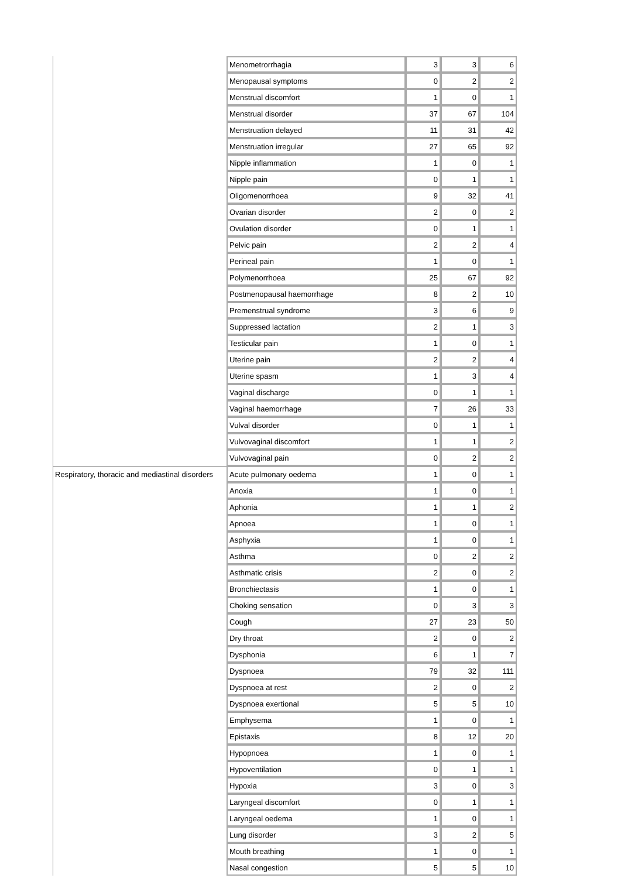| | Menometrorrhagia | 3 | 3 | 6 |
| | Menopausal symptoms | 0 | 2 | 2 |
| | Menstrual discomfort | 1 | 0 | 1 |
| | Menstrual disorder | 37 | 67 | 104 |
| | Menstruation delayed | 11 | 31 | 42 |
| | Menstruation irregular | 27 | 65 | 92 |
| | Nipple inflammation | 1 | 0 | 1 |
| | Nipple pain | 0 | 1 | 1 |
| | Oligomenorrhoea | 9 | 32 | 41 |
| | Ovarian disorder | 2 | 0 | 2 |
| | Ovulation disorder | 0 | 1 | 1 |
| | Pelvic pain | 2 | 2 | 4 |
| | Perineal pain | 1 | 0 | 1 |
| | Polymenorrhoea | 25 | 67 | 92 |
| | Postmenopausal haemorrhage | 8 | 2 | 10 |
| | Premenstrual syndrome | 3 | 6 | 9 |
| | Suppressed lactation | 2 | 1 | 3 |
| | Testicular pain | 1 | 0 | 1 |
| | Uterine pain | 2 | 2 | 4 |
| | Uterine spasm | 1 | 3 | 4 |
| | Vaginal discharge | 0 | 1 | 1 |
| | Vaginal haemorrhage | 7 | 26 | 33 |
| | Vulval disorder | 0 | 1 | 1 |
| | Vulvovaginal discomfort | 1 | 1 | 2 |
| | Vulvovaginal pain | 0 | 2 | 2 |
| Respiratory, thoracic and mediastinal disorders | Acute pulmonary oedema | 1 | 0 | 1 |
| | Anoxia | 1 | 0 | 1 |
| | Aphonia | 1 | 1 | 2 |
| | Apnoea | 1 | 0 | 1 |
| | Asphyxia | 1 | 0 | 1 |
| | Asthma | 0 | 2 | 2 |
| | Asthmatic crisis | 2 | 0 | 2 |
| | Bronchiectasis | 1 | 0 | 1 |
| | Choking sensation | 0 | 3 | 3 |
| | Cough | 27 | 23 | 50 |
| | Dry throat | 2 | 0 | 2 |
| | Dysphonia | 6 | 1 | 7 |
| | Dyspnoea | 79 | 32 | 111 |
| | Dyspnoea at rest | 2 | 0 | 2 |
| | Dyspnoea exertional | 5 | 5 | 10 |
| | Emphysema | 1 | 0 | 1 |
| | Epistaxis | 8 | 12 | 20 |
| | Hypopnoea | 1 | 0 | 1 |
| | Hypoventilation | 0 | 1 | 1 |
| | Hypoxia | 3 | 0 | 3 |
| | Laryngeal discomfort | 0 | 1 | 1 |
| | Laryngeal oedema | 1 | 0 | 1 |
| | Lung disorder | 3 | 2 | 5 |
| | Mouth breathing | 1 | 0 | 1 |
| | Nasal congestion | 5 | 5 | 10 |